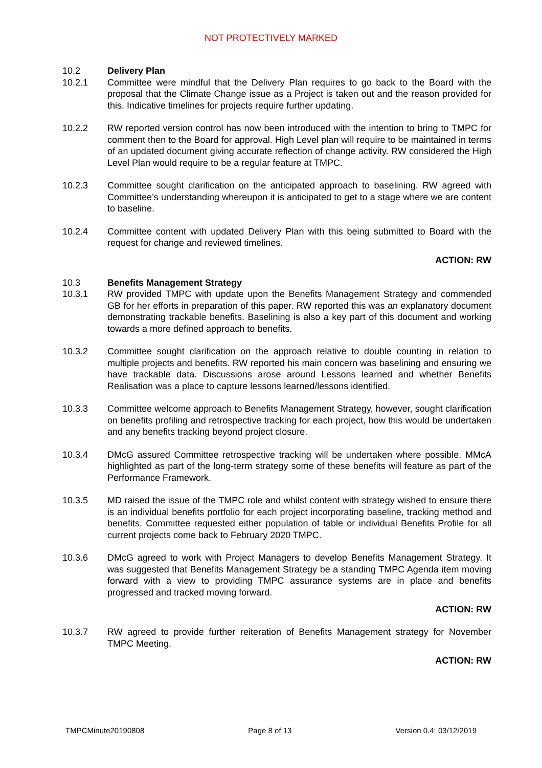NOT PROTECTIVELY MARKED
10.2 Delivery Plan
10.2.1 Committee were mindful that the Delivery Plan requires to go back to the Board with the proposal that the Climate Change issue as a Project is taken out and the reason provided for this. Indicative timelines for projects require further updating.
10.2.2 RW reported version control has now been introduced with the intention to bring to TMPC for comment then to the Board for approval. High Level plan will require to be maintained in terms of an updated document giving accurate reflection of change activity. RW considered the High Level Plan would require to be a regular feature at TMPC.
10.2.3 Committee sought clarification on the anticipated approach to baselining. RW agreed with Committee’s understanding whereupon it is anticipated to get to a stage where we are content to baseline.
10.2.4 Committee content with updated Delivery Plan with this being submitted to Board with the request for change and reviewed timelines.
ACTION: RW
10.3 Benefits Management Strategy
10.3.1 RW provided TMPC with update upon the Benefits Management Strategy and commended GB for her efforts in preparation of this paper. RW reported this was an explanatory document demonstrating trackable benefits. Baselining is also a key part of this document and working towards a more defined approach to benefits.
10.3.2 Committee sought clarification on the approach relative to double counting in relation to multiple projects and benefits. RW reported his main concern was baselining and ensuring we have trackable data. Discussions arose around Lessons learned and whether Benefits Realisation was a place to capture lessons learned/lessons identified.
10.3.3 Committee welcome approach to Benefits Management Strategy, however, sought clarification on benefits profiling and retrospective tracking for each project, how this would be undertaken and any benefits tracking beyond project closure.
10.3.4 DMcG assured Committee retrospective tracking will be undertaken where possible. MMcA highlighted as part of the long-term strategy some of these benefits will feature as part of the Performance Framework.
10.3.5 MD raised the issue of the TMPC role and whilst content with strategy wished to ensure there is an individual benefits portfolio for each project incorporating baseline, tracking method and benefits. Committee requested either population of table or individual Benefits Profile for all current projects come back to February 2020 TMPC.
10.3.6 DMcG agreed to work with Project Managers to develop Benefits Management Strategy. It was suggested that Benefits Management Strategy be a standing TMPC Agenda item moving forward with a view to providing TMPC assurance systems are in place and benefits progressed and tracked moving forward.
ACTION: RW
10.3.7 RW agreed to provide further reiteration of Benefits Management strategy for November TMPC Meeting.
ACTION: RW
TMPCMinute20190808 Page 8 of 13 Version 0.4: 03/12/2019